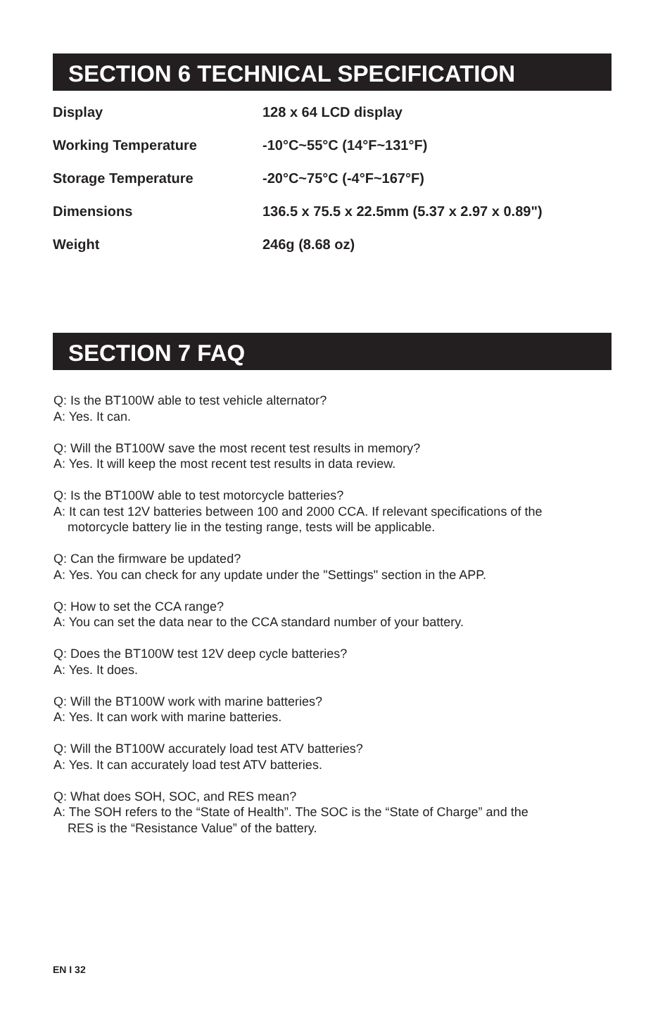SECTION 6 TECHNICAL SPECIFICATION
| Display | 128 x 64 LCD display |
| Working Temperature | -10°C~55°C (14°F~131°F) |
| Storage Temperature | -20°C~75°C (-4°F~167°F) |
| Dimensions | 136.5 x 75.5 x 22.5mm (5.37 x 2.97 x 0.89") |
| Weight | 246g (8.68 oz) |
SECTION 7 FAQ
Q: Is the BT100W able to test vehicle alternator?
A: Yes. It can.
Q: Will the BT100W save the most recent test results in memory?
A: Yes. It will keep the most recent test results in data review.
Q: Is the BT100W able to test motorcycle batteries?
A: It can test 12V batteries between 100 and 2000 CCA. If relevant specifications of the
motorcycle battery lie in the testing range, tests will be applicable.
Q: Can the firmware be updated?
A: Yes. You can check for any update under the "Settings" section in the APP.
Q: How to set the CCA range?
A: You can set the data near to the CCA standard number of your battery.
Q: Does the BT100W test 12V deep cycle batteries?
A: Yes. It does.
Q: Will the BT100W work with marine batteries?
A: Yes. It can work with marine batteries.
Q: Will the BT100W accurately load test ATV batteries?
A: Yes. It can accurately load test ATV batteries.
Q: What does SOH, SOC, and RES mean?
A: The SOH refers to the “State of Health”. The SOC is the “State of Charge” and the
RES is the “Resistance Value” of the battery.
EN I 32